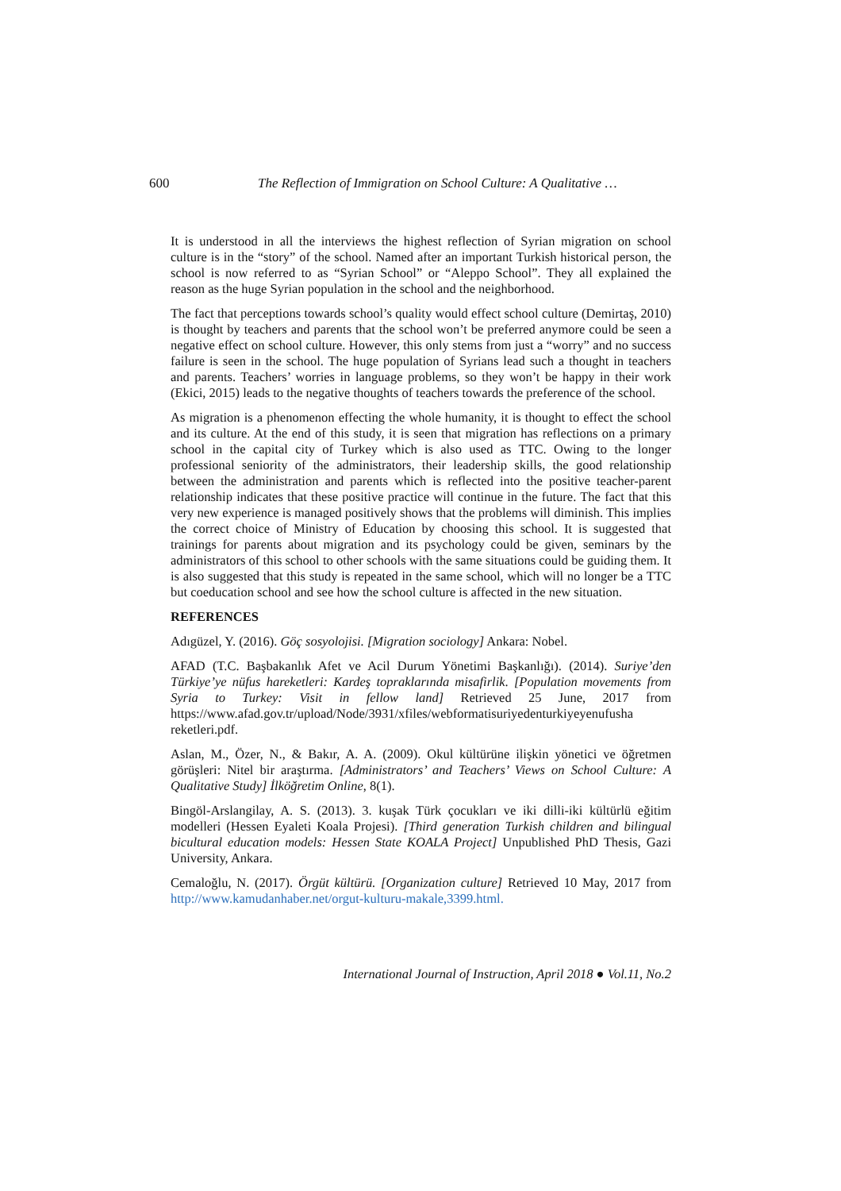600 The Reflection of Immigration on School Culture: A Qualitative …
It is understood in all the interviews the highest reflection of Syrian migration on school culture is in the “story” of the school. Named after an important Turkish historical person, the school is now referred to as “Syrian School” or “Aleppo School”. They all explained the reason as the huge Syrian population in the school and the neighborhood.
The fact that perceptions towards school’s quality would effect school culture (Demirtaş, 2010) is thought by teachers and parents that the school won’t be preferred anymore could be seen a negative effect on school culture. However, this only stems from just a “worry” and no success failure is seen in the school. The huge population of Syrians lead such a thought in teachers and parents. Teachers’ worries in language problems, so they won’t be happy in their work (Ekici, 2015) leads to the negative thoughts of teachers towards the preference of the school.
As migration is a phenomenon effecting the whole humanity, it is thought to effect the school and its culture. At the end of this study, it is seen that migration has reflections on a primary school in the capital city of Turkey which is also used as TTC. Owing to the longer professional seniority of the administrators, their leadership skills, the good relationship between the administration and parents which is reflected into the positive teacher-parent relationship indicates that these positive practice will continue in the future. The fact that this very new experience is managed positively shows that the problems will diminish. This implies the correct choice of Ministry of Education by choosing this school. It is suggested that trainings for parents about migration and its psychology could be given, seminars by the administrators of this school to other schools with the same situations could be guiding them. It is also suggested that this study is repeated in the same school, which will no longer be a TTC but coeducation school and see how the school culture is affected in the new situation.
REFERENCES
Adıgüzel, Y. (2016). Göç sosyolojisi. [Migration sociology] Ankara: Nobel.
AFAD (T.C. Başbakanlık Afet ve Acil Durum Yönetimi Başkanlığı). (2014). Suriye’den Türkiye’ye nüfus hareketleri: Kardeş topraklarında misafirlik. [Population movements from Syria to Turkey: Visit in fellow land] Retrieved 25 June, 2017 from https://www.afad.gov.tr/upload/Node/3931/xfiles/webformatisuriyedenturkiyeyenufusha reketleri.pdf.
Aslan, M., Özer, N., & Bakır, A. A. (2009). Okul kültürüne ilişkin yönetici ve öğretmen görüşleri: Nitel bir araştırma. [Administrators’ and Teachers’ Views on School Culture: A Qualitative Study] İlköğretim Online, 8(1).
Bingöl-Arslangilay, A. S. (2013). 3. kuşak Türk çocukları ve iki dilli-iki kültürlü eğitim modelleri (Hessen Eyaleti Koala Projesi). [Third generation Turkish children and bilingual bicultural education models: Hessen State KOALA Project] Unpublished PhD Thesis, Gazi University, Ankara.
Cemaloğlu, N. (2017). Örgüt kültürü. [Organization culture] Retrieved 10 May, 2017 from http://www.kamudanhaber.net/orgut-kulturu-makale,3399.html.
International Journal of Instruction, April 2018 ● Vol.11, No.2